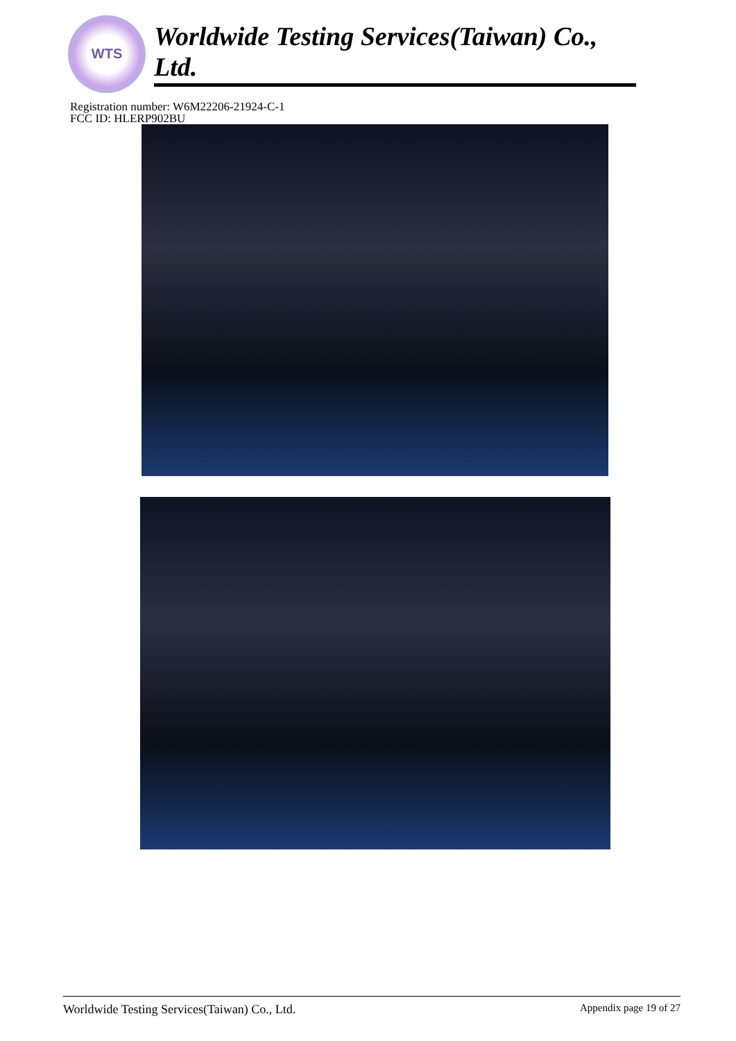WTS
Worldwide Testing Services(Taiwan) Co., Ltd.
Registration number: W6M22206-21924-C-1
FCC ID: HLERP902BU
Worldwide Testing Services(Taiwan) Co., Ltd. Appendix page 19 of 27